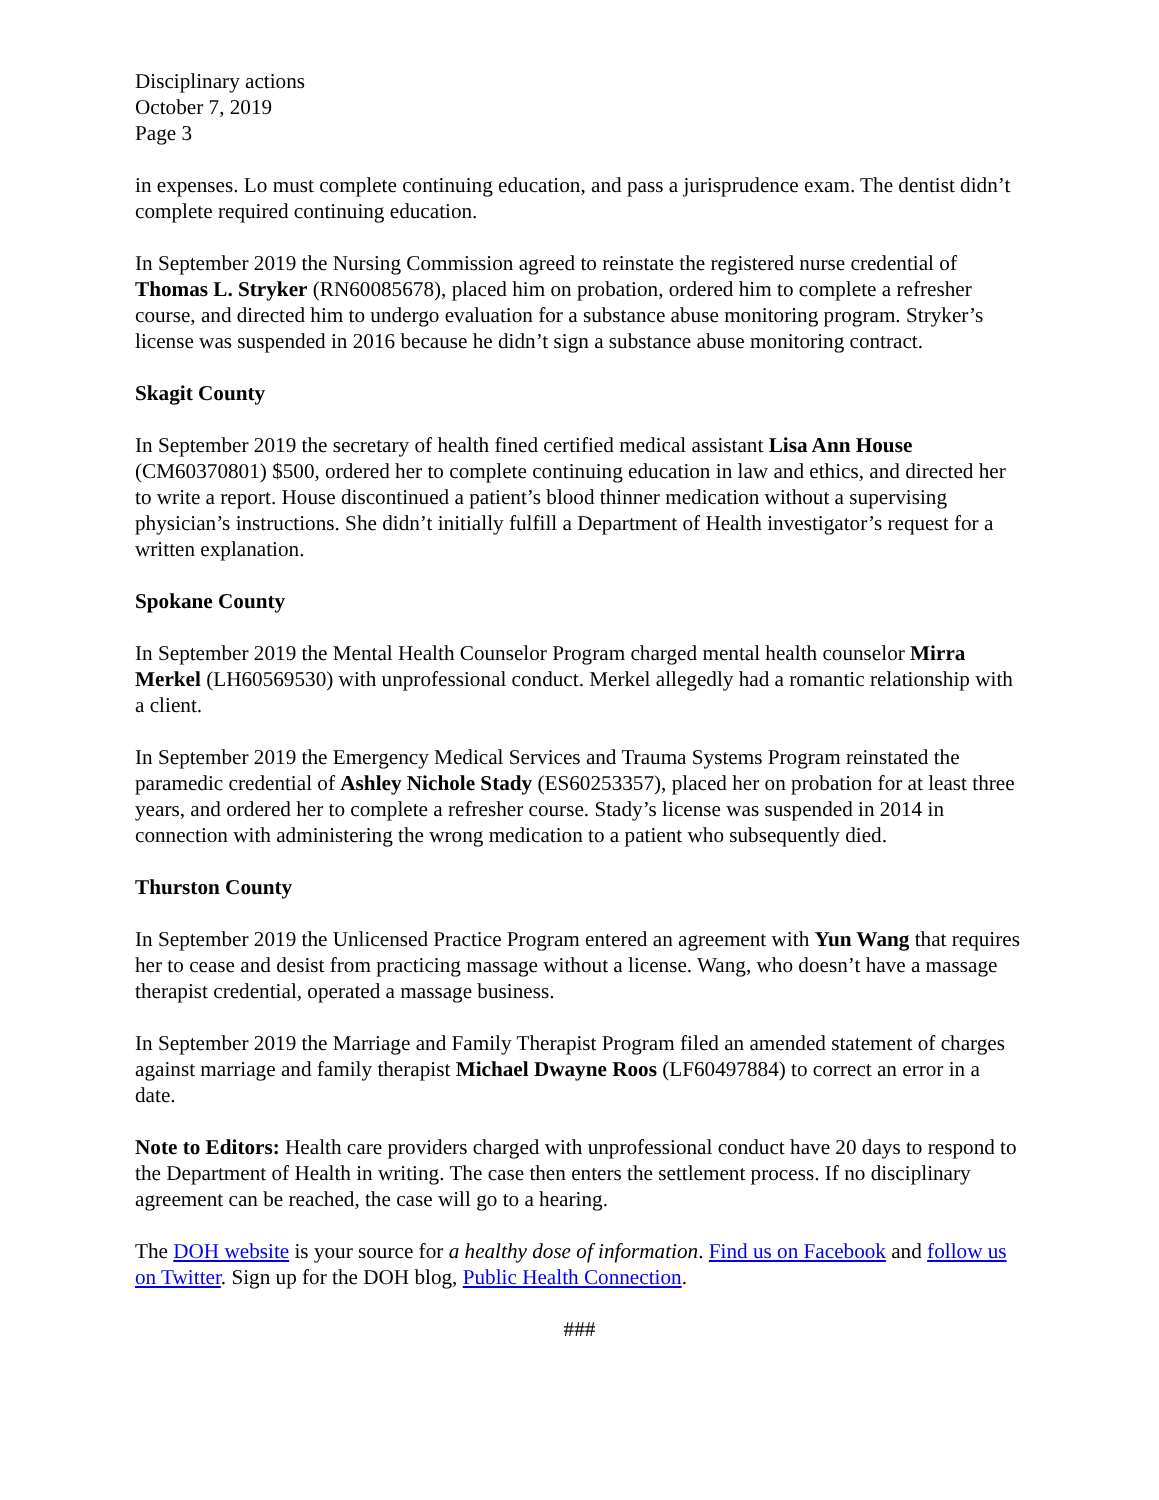Disciplinary actions
October 7, 2019
Page 3
in expenses. Lo must complete continuing education, and pass a jurisprudence exam. The dentist didn’t complete required continuing education.
In September 2019 the Nursing Commission agreed to reinstate the registered nurse credential of Thomas L. Stryker (RN60085678), placed him on probation, ordered him to complete a refresher course, and directed him to undergo evaluation for a substance abuse monitoring program. Stryker’s license was suspended in 2016 because he didn’t sign a substance abuse monitoring contract.
Skagit County
In September 2019 the secretary of health fined certified medical assistant Lisa Ann House (CM60370801) $500, ordered her to complete continuing education in law and ethics, and directed her to write a report. House discontinued a patient’s blood thinner medication without a supervising physician’s instructions. She didn’t initially fulfill a Department of Health investigator’s request for a written explanation.
Spokane County
In September 2019 the Mental Health Counselor Program charged mental health counselor Mirra Merkel (LH60569530) with unprofessional conduct. Merkel allegedly had a romantic relationship with a client.
In September 2019 the Emergency Medical Services and Trauma Systems Program reinstated the paramedic credential of Ashley Nichole Stady (ES60253357), placed her on probation for at least three years, and ordered her to complete a refresher course. Stady’s license was suspended in 2014 in connection with administering the wrong medication to a patient who subsequently died.
Thurston County
In September 2019 the Unlicensed Practice Program entered an agreement with Yun Wang that requires her to cease and desist from practicing massage without a license. Wang, who doesn’t have a massage therapist credential, operated a massage business.
In September 2019 the Marriage and Family Therapist Program filed an amended statement of charges against marriage and family therapist Michael Dwayne Roos (LF60497884) to correct an error in a date.
Note to Editors: Health care providers charged with unprofessional conduct have 20 days to respond to the Department of Health in writing. The case then enters the settlement process. If no disciplinary agreement can be reached, the case will go to a hearing.
The DOH website is your source for a healthy dose of information. Find us on Facebook and follow us on Twitter. Sign up for the DOH blog, Public Health Connection.
###